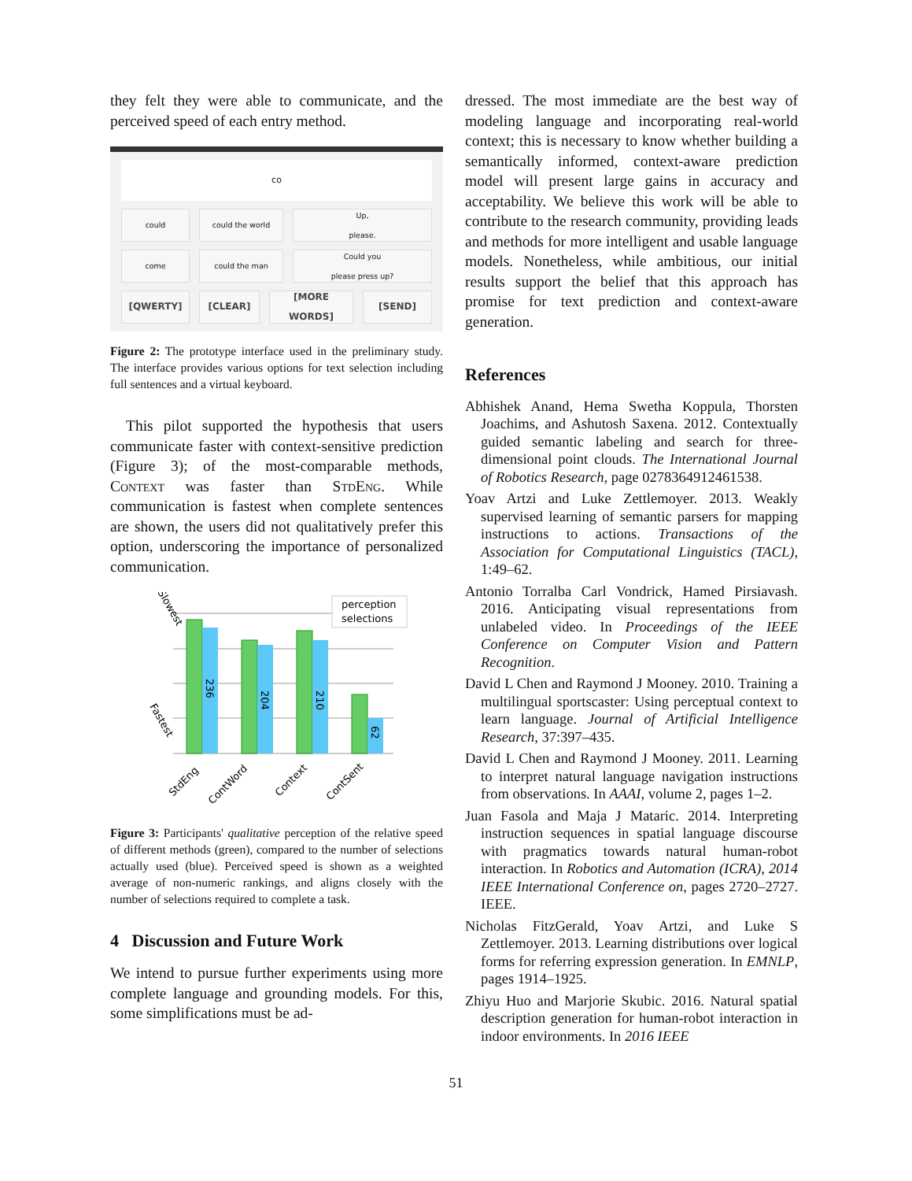they felt they were able to communicate, and the perceived speed of each entry method.
co
could could the world Up,
please.
come could the man Could you
please press up?
[QWERTY] [CLEAR] [MORE WORDS] [SEND]
Figure 2: The prototype interface used in the preliminary study. The interface provides various options for text selection including full sentences and a virtual keyboard.
This pilot supported the hypothesis that users communicate faster with context-sensitive prediction (Figure 3); of the most-comparable methods, Context was faster than StdEng. While communication is fastest when complete sentences are shown, the users did not qualitatively prefer this option, underscoring the importance of personalized communication.
236
204
210
62
Slowest
Fastest
perception
selections
StdEng
ContWord
Context
ContSent
Figure 3: Participants' qualitative perception of the relative speed of different methods (green), compared to the number of selections actually used (blue). Perceived speed is shown as a weighted average of non-numeric rankings, and aligns closely with the number of selections required to complete a task.
4 Discussion and Future Work
We intend to pursue further experiments using more complete language and grounding models. For this, some simplifications must be ad-
dressed. The most immediate are the best way of modeling language and incorporating real-world context; this is necessary to know whether building a semantically informed, context-aware prediction model will present large gains in accuracy and acceptability. We believe this work will be able to contribute to the research community, providing leads and methods for more intelligent and usable language models. Nonetheless, while ambitious, our initial results support the belief that this approach has promise for text prediction and context-aware generation.
References
Abhishek Anand, Hema Swetha Koppula, Thorsten Joachims, and Ashutosh Saxena. 2012. Contextually guided semantic labeling and search for three-dimensional point clouds. The International Journal of Robotics Research, page 0278364912461538.
Yoav Artzi and Luke Zettlemoyer. 2013. Weakly supervised learning of semantic parsers for mapping instructions to actions. Transactions of the Association for Computational Linguistics (TACL), 1:49–62.
Antonio Torralba Carl Vondrick, Hamed Pirsiavash. 2016. Anticipating visual representations from unlabeled video. In Proceedings of the IEEE Conference on Computer Vision and Pattern Recognition.
David L Chen and Raymond J Mooney. 2010. Training a multilingual sportscaster: Using perceptual context to learn language. Journal of Artificial Intelligence Research, 37:397–435.
David L Chen and Raymond J Mooney. 2011. Learning to interpret natural language navigation instructions from observations. In AAAI, volume 2, pages 1–2.
Juan Fasola and Maja J Mataric. 2014. Interpreting instruction sequences in spatial language discourse with pragmatics towards natural human-robot interaction. In Robotics and Automation (ICRA), 2014 IEEE International Conference on, pages 2720–2727. IEEE.
Nicholas FitzGerald, Yoav Artzi, and Luke S Zettlemoyer. 2013. Learning distributions over logical forms for referring expression generation. In EMNLP, pages 1914–1925.
Zhiyu Huo and Marjorie Skubic. 2016. Natural spatial description generation for human-robot interaction in indoor environments. In 2016 IEEE
51